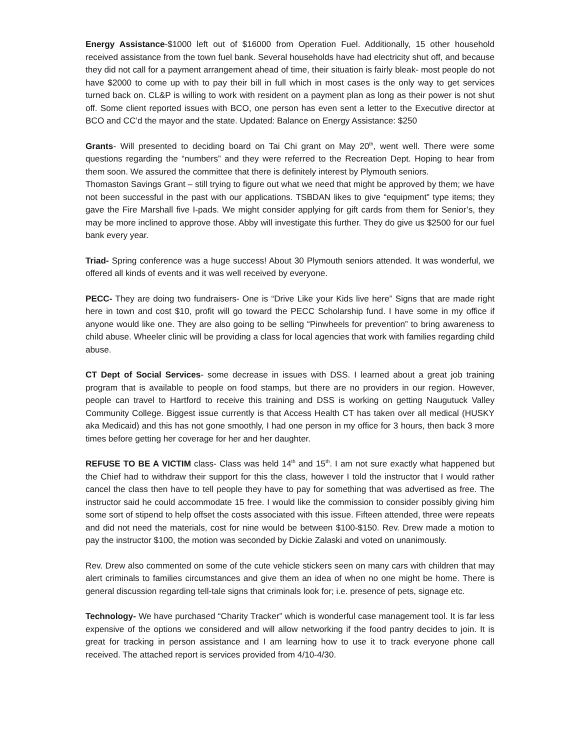Energy Assistance-$1000 left out of $16000 from Operation Fuel. Additionally, 15 other household received assistance from the town fuel bank. Several households have had electricity shut off, and because they did not call for a payment arrangement ahead of time, their situation is fairly bleak- most people do not have $2000 to come up with to pay their bill in full which in most cases is the only way to get services turned back on. CL&P is willing to work with resident on a payment plan as long as their power is not shut off. Some client reported issues with BCO, one person has even sent a letter to the Executive director at BCO and CC’d the mayor and the state. Updated: Balance on Energy Assistance: $250
Grants- Will presented to deciding board on Tai Chi grant on May 20<sup>th</sup>, went well. There were some questions regarding the “numbers” and they were referred to the Recreation Dept. Hoping to hear from them soon. We assured the committee that there is definitely interest by Plymouth seniors.
Thomaston Savings Grant – still trying to figure out what we need that might be approved by them; we have not been successful in the past with our applications. TSBDAN likes to give “equipment” type items; they gave the Fire Marshall five I-pads. We might consider applying for gift cards from them for Senior’s, they may be more inclined to approve those. Abby will investigate this further. They do give us $2500 for our fuel bank every year.
Triad- Spring conference was a huge success! About 30 Plymouth seniors attended. It was wonderful, we offered all kinds of events and it was well received by everyone.
PECC- They are doing two fundraisers- One is “Drive Like your Kids live here” Signs that are made right here in town and cost $10, profit will go toward the PECC Scholarship fund. I have some in my office if anyone would like one. They are also going to be selling “Pinwheels for prevention” to bring awareness to child abuse. Wheeler clinic will be providing a class for local agencies that work with families regarding child abuse.
CT Dept of Social Services- some decrease in issues with DSS. I learned about a great job training program that is available to people on food stamps, but there are no providers in our region. However, people can travel to Hartford to receive this training and DSS is working on getting Naugutuck Valley Community College. Biggest issue currently is that Access Health CT has taken over all medical (HUSKY aka Medicaid) and this has not gone smoothly, I had one person in my office for 3 hours, then back 3 more times before getting her coverage for her and her daughter.
REFUSE TO BE A VICTIM class- Class was held 14<sup>th</sup> and 15<sup>th</sup>. I am not sure exactly what happened but the Chief had to withdraw their support for this the class, however I told the instructor that I would rather cancel the class then have to tell people they have to pay for something that was advertised as free. The instructor said he could accommodate 15 free. I would like the commission to consider possibly giving him some sort of stipend to help offset the costs associated with this issue. Fifteen attended, three were repeats and did not need the materials, cost for nine would be between $100-$150. Rev. Drew made a motion to pay the instructor $100, the motion was seconded by Dickie Zalaski and voted on unanimously.
Rev. Drew also commented on some of the cute vehicle stickers seen on many cars with children that may alert criminals to families circumstances and give them an idea of when no one might be home. There is general discussion regarding tell-tale signs that criminals look for; i.e. presence of pets, signage etc.
Technology- We have purchased “Charity Tracker” which is wonderful case management tool. It is far less expensive of the options we considered and will allow networking if the food pantry decides to join. It is great for tracking in person assistance and I am learning how to use it to track everyone phone call received. The attached report is services provided from 4/10-4/30.